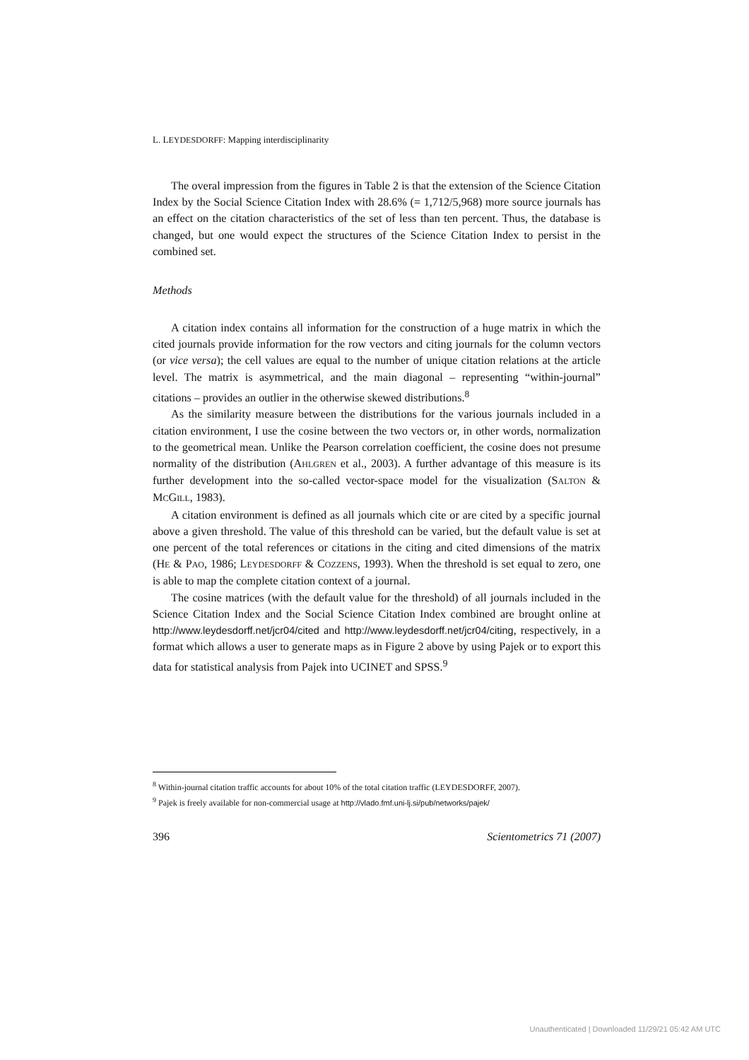L. LEYDESDORFF: Mapping interdisciplinarity
The overal impression from the figures in Table 2 is that the extension of the Science Citation Index by the Social Science Citation Index with 28.6% (= 1,712/5,968) more source journals has an effect on the citation characteristics of the set of less than ten percent. Thus, the database is changed, but one would expect the structures of the Science Citation Index to persist in the combined set.
Methods
A citation index contains all information for the construction of a huge matrix in which the cited journals provide information for the row vectors and citing journals for the column vectors (or vice versa); the cell values are equal to the number of unique citation relations at the article level. The matrix is asymmetrical, and the main diagonal – representing “within-journal” citations – provides an outlier in the otherwise skewed distributions.<sup>8</sup>
As the similarity measure between the distributions for the various journals included in a citation environment, I use the cosine between the two vectors or, in other words, normalization to the geometrical mean. Unlike the Pearson correlation coefficient, the cosine does not presume normality of the distribution (AHLGREN et al., 2003). A further advantage of this measure is its further development into the so-called vector-space model for the visualization (SALTON & MCGILL, 1983).
A citation environment is defined as all journals which cite or are cited by a specific journal above a given threshold. The value of this threshold can be varied, but the default value is set at one percent of the total references or citations in the citing and cited dimensions of the matrix (HE & PAO, 1986; LEYDESDORFF & COZZENS, 1993). When the threshold is set equal to zero, one is able to map the complete citation context of a journal.
The cosine matrices (with the default value for the threshold) of all journals included in the Science Citation Index and the Social Science Citation Index combined are brought online at http://www.leydesdorff.net/jcr04/cited and http://www.leydesdorff.net/jcr04/citing, respectively, in a format which allows a user to generate maps as in Figure 2 above by using Pajek or to export this data for statistical analysis from Pajek into UCINET and SPSS.<sup>9</sup>
<sup>8</sup> Within-journal citation traffic accounts for about 10% of the total citation traffic (LEYDESDORFF, 2007).
<sup>9</sup> Pajek is freely available for non-commercial usage at http://vlado.fmf.uni-lj.si/pub/networks/pajek/
396 Scientometrics 71 (2007)
Unauthenticated | Downloaded 11/29/21 05:42 AM UTC